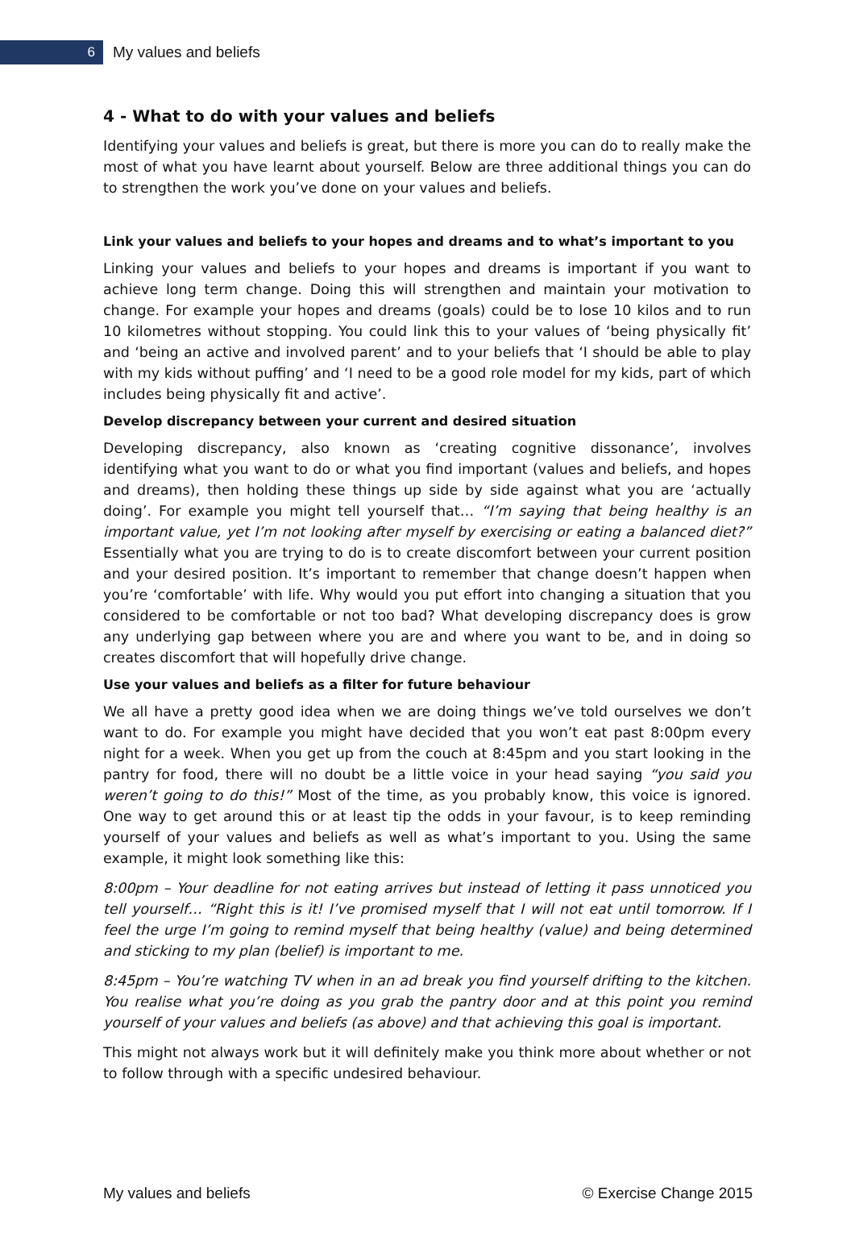6
My values and beliefs
4 - What to do with your values and beliefs
Identifying your values and beliefs is great, but there is more you can do to really make the most of what you have learnt about yourself. Below are three additional things you can do to strengthen the work you’ve done on your values and beliefs.
Link your values and beliefs to your hopes and dreams and to what’s important to you
Linking your values and beliefs to your hopes and dreams is important if you want to achieve long term change. Doing this will strengthen and maintain your motivation to change. For example your hopes and dreams (goals) could be to lose 10 kilos and to run 10 kilometres without stopping. You could link this to your values of ‘being physically fit’ and ‘being an active and involved parent’ and to your beliefs that ‘I should be able to play with my kids without puffing’ and ‘I need to be a good role model for my kids, part of which includes being physically fit and active’.
Develop discrepancy between your current and desired situation
Developing discrepancy, also known as ‘creating cognitive dissonance’, involves identifying what you want to do or what you find important (values and beliefs, and hopes and dreams), then holding these things up side by side against what you are ‘actually doing’. For example you might tell yourself that… “I’m saying that being healthy is an important value, yet I’m not looking after myself by exercising or eating a balanced diet?” Essentially what you are trying to do is to create discomfort between your current position and your desired position. It’s important to remember that change doesn’t happen when you’re ‘comfortable’ with life. Why would you put effort into changing a situation that you considered to be comfortable or not too bad? What developing discrepancy does is grow any underlying gap between where you are and where you want to be, and in doing so creates discomfort that will hopefully drive change.
Use your values and beliefs as a filter for future behaviour
We all have a pretty good idea when we are doing things we’ve told ourselves we don’t want to do. For example you might have decided that you won’t eat past 8:00pm every night for a week. When you get up from the couch at 8:45pm and you start looking in the pantry for food, there will no doubt be a little voice in your head saying “you said you weren’t going to do this!” Most of the time, as you probably know, this voice is ignored. One way to get around this or at least tip the odds in your favour, is to keep reminding yourself of your values and beliefs as well as what’s important to you. Using the same example, it might look something like this:
8:00pm – Your deadline for not eating arrives but instead of letting it pass unnoticed you tell yourself… “Right this is it! I’ve promised myself that I will not eat until tomorrow. If I feel the urge I’m going to remind myself that being healthy (value) and being determined and sticking to my plan (belief) is important to me.
8:45pm – You’re watching TV when in an ad break you find yourself drifting to the kitchen. You realise what you’re doing as you grab the pantry door and at this point you remind yourself of your values and beliefs (as above) and that achieving this goal is important.
This might not always work but it will definitely make you think more about whether or not to follow through with a specific undesired behaviour.
My values and beliefs © Exercise Change 2015